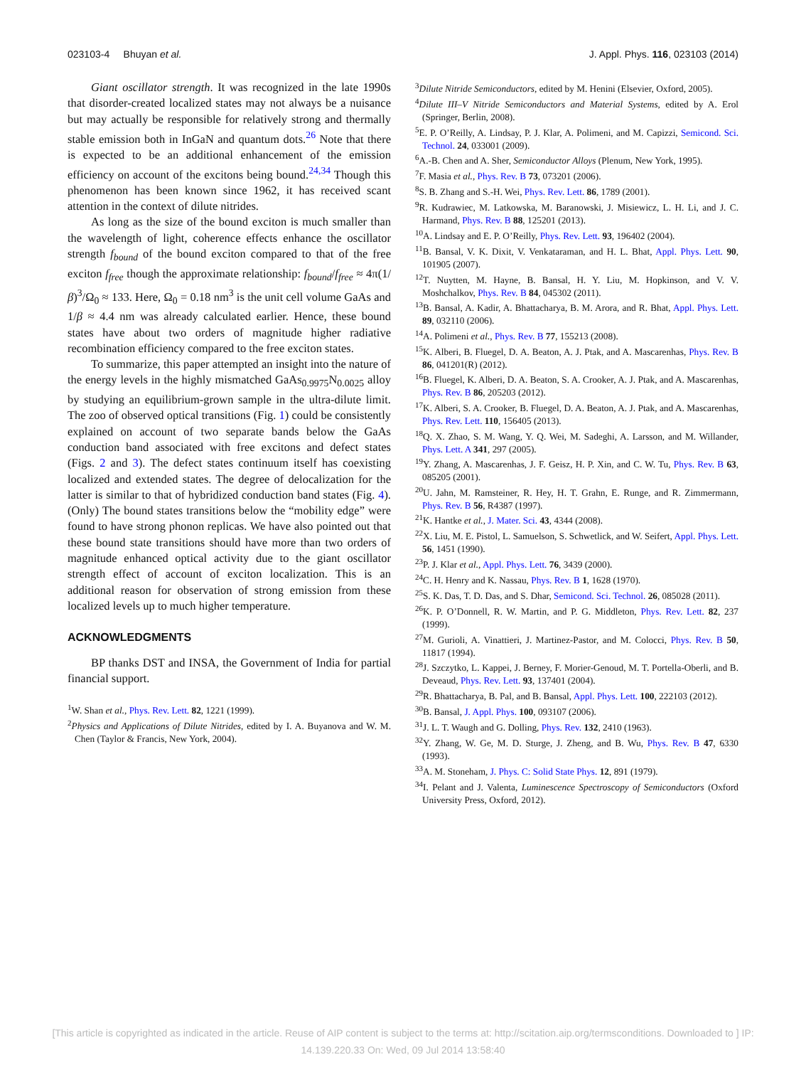023103-4 Bhuyan et al. J. Appl. Phys. 116, 023103 (2014)
Giant oscillator strength. It was recognized in the late 1990s that disorder-created localized states may not always be a nuisance but may actually be responsible for relatively strong and thermally stable emission both in InGaN and quantum dots.<sup>26</sup> Note that there is expected to be an additional enhancement of the emission efficiency on account of the excitons being bound.<sup>24,34</sup> Though this phenomenon has been known since 1962, it has received scant attention in the context of dilute nitrides.
As long as the size of the bound exciton is much smaller than the wavelength of light, coherence effects enhance the oscillator strength f<sub>bound</sub> of the bound exciton compared to that of the free exciton f<sub>free</sub> though the approximate relationship: f<sub>bound</sub>/f<sub>free</sub> ≈ 4π(1/β)<sup>3</sup>/Ω<sub>0</sub> ≈ 133. Here, Ω<sub>0</sub> = 0.18 nm<sup>3</sup> is the unit cell volume GaAs and 1/β ≈ 4.4 nm was already calculated earlier. Hence, these bound states have about two orders of magnitude higher radiative recombination efficiency compared to the free exciton states.
To summarize, this paper attempted an insight into the nature of the energy levels in the highly mismatched GaAs<sub>0.9975</sub>N<sub>0.0025</sub> alloy by studying an equilibrium-grown sample in the ultra-dilute limit. The zoo of observed optical transitions (Fig. 1) could be consistently explained on account of two separate bands below the GaAs conduction band associated with free excitons and defect states (Figs. 2 and 3). The defect states continuum itself has coexisting localized and extended states. The degree of delocalization for the latter is similar to that of hybridized conduction band states (Fig. 4). (Only) The bound states transitions below the “mobility edge” were found to have strong phonon replicas. We have also pointed out that these bound state transitions should have more than two orders of magnitude enhanced optical activity due to the giant oscillator strength effect of account of exciton localization. This is an additional reason for observation of strong emission from these localized levels up to much higher temperature.
ACKNOWLEDGMENTS
BP thanks DST and INSA, the Government of India for partial financial support.
<sup>1</sup> W. Shan et al., Phys. Rev. Lett. 82, 1221 (1999).
<sup>2</sup> Physics and Applications of Dilute Nitrides, edited by I. A. Buyanova and W. M. Chen (Taylor & Francis, New York, 2004).
<sup>3</sup> Dilute Nitride Semiconductors, edited by M. Henini (Elsevier, Oxford, 2005).
<sup>4</sup> Dilute III–V Nitride Semiconductors and Material Systems, edited by A. Erol (Springer, Berlin, 2008).
<sup>5</sup> E. P. O’Reilly, A. Lindsay, P. J. Klar, A. Polimeni, and M. Capizzi, Semicond. Sci. Technol. 24, 033001 (2009).
<sup>6</sup> A.-B. Chen and A. Sher, Semiconductor Alloys (Plenum, New York, 1995).
<sup>7</sup> F. Masia et al., Phys. Rev. B 73, 073201 (2006).
<sup>8</sup> S. B. Zhang and S.-H. Wei, Phys. Rev. Lett. 86, 1789 (2001).
<sup>9</sup> R. Kudrawiec, M. Latkowska, M. Baranowski, J. Misiewicz, L. H. Li, and J. C. Harmand, Phys. Rev. B 88, 125201 (2013).
<sup>10</sup> A. Lindsay and E. P. O’Reilly, Phys. Rev. Lett. 93, 196402 (2004).
<sup>11</sup>B. Bansal, V. K. Dixit, V. Venkataraman, and H. L. Bhat, Appl. Phys. Lett. 90, 101905 (2007).
<sup>12</sup> T. Nuytten, M. Hayne, B. Bansal, H. Y. Liu, M. Hopkinson, and V. V. Moshchalkov, Phys. Rev. B 84, 045302 (2011).
<sup>13</sup>B. Bansal, A. Kadir, A. Bhattacharya, B. M. Arora, and R. Bhat, Appl. Phys. Lett. 89, 032110 (2006).
<sup>14</sup> A. Polimeni et al., Phys. Rev. B 77, 155213 (2008).
<sup>15</sup> K. Alberi, B. Fluegel, D. A. Beaton, A. J. Ptak, and A. Mascarenhas, Phys. Rev. B 86, 041201(R) (2012).
<sup>16</sup>B. Fluegel, K. Alberi, D. A. Beaton, S. A. Crooker, A. J. Ptak, and A. Mascarenhas, Phys. Rev. B 86, 205203 (2012).
<sup>17</sup> K. Alberi, S. A. Crooker, B. Fluegel, D. A. Beaton, A. J. Ptak, and A. Mascarenhas, Phys. Rev. Lett. 110, 156405 (2013).
<sup>18</sup> Q. X. Zhao, S. M. Wang, Y. Q. Wei, M. Sadeghi, A. Larsson, and M. Willander, Phys. Lett. A 341, 297 (2005).
<sup>19</sup> Y. Zhang, A. Mascarenhas, J. F. Geisz, H. P. Xin, and C. W. Tu, Phys. Rev. B 63, 085205 (2001).
<sup>20</sup> U. Jahn, M. Ramsteiner, R. Hey, H. T. Grahn, E. Runge, and R. Zimmermann, Phys. Rev. B 56, R4387 (1997).
<sup>21</sup>K. Hantke et al., J. Mater. Sci. 43, 4344 (2008).
<sup>22</sup> X. Liu, M. E. Pistol, L. Samuelson, S. Schwetlick, and W. Seifert, Appl. Phys. Lett. 56, 1451 (1990).
<sup>23</sup>P. J. Klar et al., Appl. Phys. Lett. 76, 3439 (2000).
<sup>24</sup>C. H. Henry and K. Nassau, Phys. Rev. B 1, 1628 (1970).
<sup>25</sup>S. K. Das, T. D. Das, and S. Dhar, Semicond. Sci. Technol. 26, 085028 (2011).
<sup>26</sup>K. P. O’Donnell, R. W. Martin, and P. G. Middleton, Phys. Rev. Lett. 82, 237 (1999).
<sup>27</sup> M. Gurioli, A. Vinattieri, J. Martinez-Pastor, and M. Colocci, Phys. Rev. B 50, 11817 (1994).
<sup>28</sup> J. Szczytko, L. Kappei, J. Berney, F. Morier-Genoud, M. T. Portella-Oberli, and B. Deveaud, Phys. Rev. Lett. 93, 137401 (2004).
<sup>29</sup> R. Bhattacharya, B. Pal, and B. Bansal, Appl. Phys. Lett. 100, 222103 (2012).
<sup>30</sup>B. Bansal, J. Appl. Phys. 100, 093107 (2006).
<sup>31</sup> J. L. T. Waugh and G. Dolling, Phys. Rev. 132, 2410 (1963).
<sup>32</sup> Y. Zhang, W. Ge, M. D. Sturge, J. Zheng, and B. Wu, Phys. Rev. B 47, 6330 (1993).
<sup>33</sup> A. M. Stoneham, J. Phys. C: Solid State Phys. 12, 891 (1979).
<sup>34</sup> I. Pelant and J. Valenta, Luminescence Spectroscopy of Semiconductors (Oxford University Press, Oxford, 2012).
[This article is copyrighted as indicated in the article. Reuse of AIP content is subject to the terms at: http://scitation.aip.org/termsconditions. Downloaded to ] IP:
14.139.220.33 On: Wed, 09 Jul 2014 13:58:40